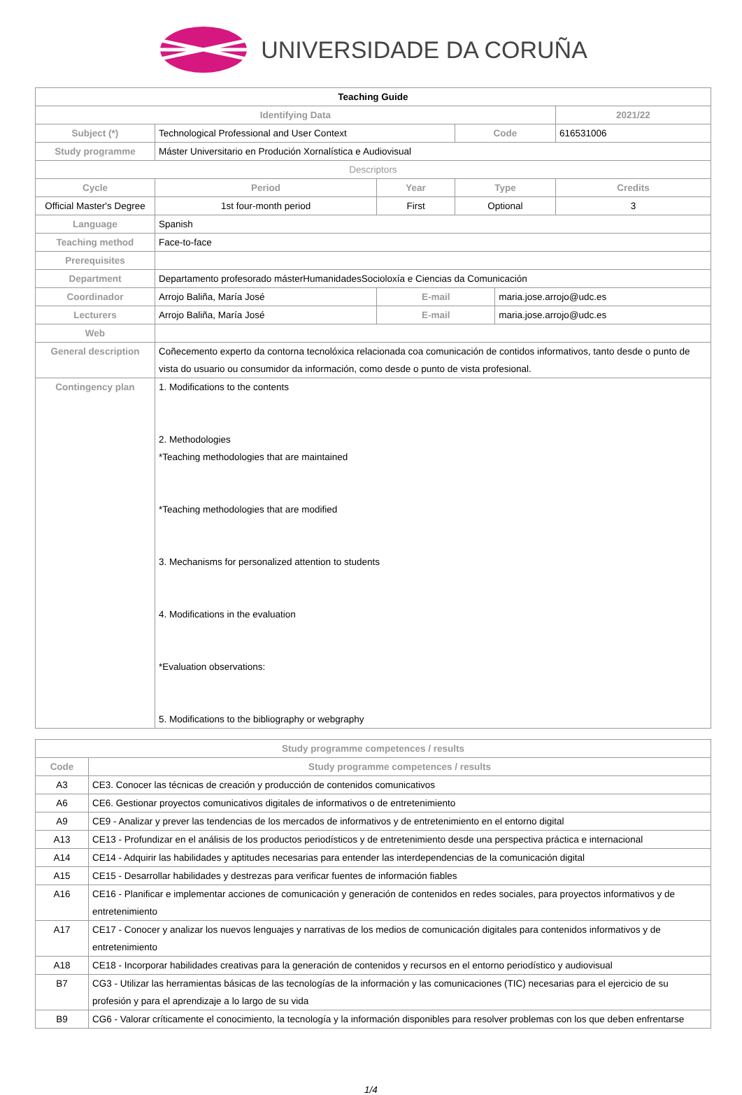UNIVERSIDADE DA CORUÑA
| Teaching Guide | | | | | | |
| Identifying Data | | | | | | 2021/22 |
| Subject (*) | Technological Professional and User Context | | | Code | | 616531006 |
| Study programme | Máster Universitario en Produción Xornalística e Audiovisual | | | | | |
| Descriptors | | | | | | |
| Cycle | | Period | Year | Type | | Credits |
| Official Master's Degree | | 1st four-month period | First | Optional | | 3 |
| Language | Spanish | | | | | |
| Teaching method | Face-to-face | | | | | |
| Prerequisites | | | | | | |
| Department | Departamento profesorado másterHumanidadesSocioloxía e Ciencias da Comunicación | | | | | |
| Coordinador | Arrojo Baliña, María José | | E-mail | | maria.jose.arrojo@udc.es | |
| Lecturers | Arrojo Baliña, María José | | E-mail | | maria.jose.arrojo@udc.es | |
| Web | | | | | | |
| General description | Coñecemento experto da contorna tecnolóxica relacionada coa comunicación de contidos informativos, tanto desde o punto de vista do usuario ou consumidor da información, como desde o punto de vista profesional. | | | | | |
| Contingency plan | 1. Modifications to the contents 2. Methodologies *Teaching methodologies that are maintained *Teaching methodologies that are modified 3. Mechanisms for personalized attention to students 4. Modifications in the evaluation *Evaluation observations: 5. Modifications to the bibliography or webgraphy | | | | | |
| Study programme competences / results | |
| --- | --- |
| Code | Study programme competences / results |
| A3 | CE3. Conocer las técnicas de creación y producción de contenidos comunicativos |
| A6 | CE6. Gestionar proyectos comunicativos digitales de informativos o de entretenimiento |
| A9 | CE9 - Analizar y prever las tendencias de los mercados de informativos y de entretenimiento en el entorno digital |
| A13 | CE13 - Profundizar en el análisis de los productos periodísticos y de entretenimiento desde una perspectiva práctica e internacional |
| A14 | CE14 - Adquirir las habilidades y aptitudes necesarias para entender las interdependencias de la comunicación digital |
| A15 | CE15 - Desarrollar habilidades y destrezas para verificar fuentes de información fiables |
| A16 | CE16 - Planificar e implementar acciones de comunicación y generación de contenidos en redes sociales, para proyectos informativos y de entretenimiento |
| A17 | CE17 - Conocer y analizar los nuevos lenguajes y narrativas de los medios de comunicación digitales para contenidos informativos y de entretenimiento |
| A18 | CE18 - Incorporar habilidades creativas para la generación de contenidos y recursos en el entorno periodístico y audiovisual |
| B7 | CG3 - Utilizar las herramientas básicas de las tecnologías de la información y las comunicaciones (TIC) necesarias para el ejercicio de su profesión y para el aprendizaje a lo largo de su vida |
| B9 | CG6 - Valorar críticamente el conocimiento, la tecnología y la información disponibles para resolver problemas con los que deben enfrentarse |
1/4